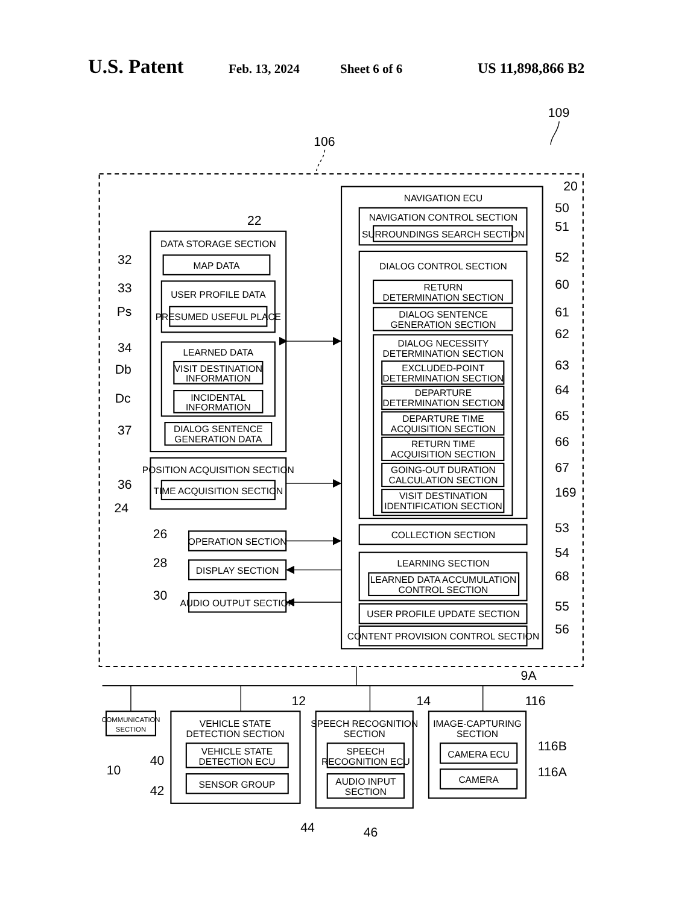U.S. Patent Feb. 13, 2024 Sheet 6 of 6 US 11,898,866 B2
109
106
20
NAVIGATION ECU
NAVIGATION CONTROL SECTION
50
SURROUNDINGS SEARCH SECTION
51
DIALOG CONTROL SECTION
52
RETURN
DETERMINATION SECTION
60
DIALOG SENTENCE
GENERATION SECTION
61
DIALOG NECESSITY
DETERMINATION SECTION
62
EXCLUDED-POINT
DETERMINATION SECTION
63
DEPARTURE
DETERMINATION SECTION
64
DEPARTURE TIME
ACQUISITION SECTION
65
RETURN TIME
ACQUISITION SECTION
66
GOING-OUT DURATION
CALCULATION SECTION
67
VISIT DESTINATION
IDENTIFICATION SECTION
169
COLLECTION SECTION
53
LEARNING SECTION
54
LEARNED DATA ACCUMULATION
CONTROL SECTION
68
USER PROFILE UPDATE SECTION
55
CONTENT PROVISION CONTROL SECTION
56
22
DATA STORAGE SECTION
32
MAP DATA
33
USER PROFILE DATA
Ps
PRESUMED USEFUL PLACE
34
LEARNED DATA
Db
VISIT DESTINATION
INFORMATION
Dc
INCIDENTAL
INFORMATION
37
DIALOG SENTENCE
GENERATION DATA
POSITION ACQUISITION SECTION
36
TIME ACQUISITION SECTION
24
26
OPERATION SECTION
28
DISPLAY SECTION
30
AUDIO OUTPUT SECTION
9A
COMMUNICATION
SECTION
10
12
VEHICLE STATE
DETECTION SECTION
40
VEHICLE STATE
DETECTION ECU
42
SENSOR GROUP
14
SPEECH RECOGNITION
SECTION
SPEECH
RECOGNITION ECU
AUDIO INPUT
SECTION
116
IMAGE-CAPTURING
SECTION
116B
CAMERA ECU
116A
CAMERA
44
46